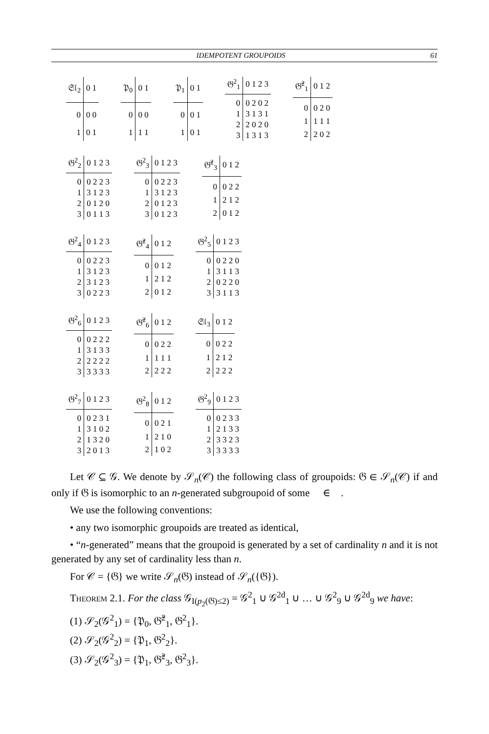IDEMPOTENT GROUPOIDS 61
| 𝔖𝔩<sub>2</sub> | 0 1 |
| --- | --- |
| 0 | 0 0 |
| 1 | 0 1 |
| 𝔓<sub>0</sub> | 0 1 |
| --- | --- |
| 0 | 0 0 |
| 1 | 1 1 |
| 𝔓<sub>1</sub> | 0 1 |
| --- | --- |
| 0 | 0 1 |
| 1 | 0 1 |
| 𝔊<sup>2</sup><sub>1</sub> | 0 1 2 3 |
| --- | --- |
| 0 | 0 2 0 2 |
| 1 | 3 1 3 1 |
| 2 | 2 0 2 0 |
| 3 | 1 3 1 3 |
| 𝔊̂<sup>2</sup><sub>1</sub> | 0 1 2 |
| --- | --- |
| 0 | 0 2 0 |
| 1 | 1 1 1 |
| 2 | 2 0 2 |
| 𝔊<sup>2</sup><sub>2</sub> | 0 1 2 3 |
| --- | --- |
| 0 | 0 2 2 3 |
| 1 | 3 1 2 3 |
| 2 | 0 1 2 0 |
| 3 | 0 1 1 3 |
| 𝔊<sup>2</sup><sub>3</sub> | 0 1 2 3 |
| --- | --- |
| 0 | 0 2 2 3 |
| 1 | 3 1 2 3 |
| 2 | 0 1 2 3 |
| 3 | 0 1 2 3 |
| 𝔊̂<sup>2</sup><sub>3</sub> | 0 1 2 |
| --- | --- |
| 0 | 0 2 2 |
| 1 | 2 1 2 |
| 2 | 0 1 2 |
| 𝔊<sup>2</sup><sub>4</sub> | 0 1 2 3 |
| --- | --- |
| 0 | 0 2 2 3 |
| 1 | 3 1 2 3 |
| 2 | 3 1 2 3 |
| 3 | 0 2 2 3 |
| 𝔊̂<sup>2</sup><sub>4</sub> | 0 1 2 |
| --- | --- |
| 0 | 0 1 2 |
| 1 | 2 1 2 |
| 2 | 0 1 2 |
| 𝔊<sup>2</sup><sub>5</sub> | 0 1 2 3 |
| --- | --- |
| 0 | 0 2 2 0 |
| 1 | 3 1 1 3 |
| 2 | 0 2 2 0 |
| 3 | 3 1 1 3 |
| 𝔊<sup>2</sup><sub>6</sub> | 0 1 2 3 |
| --- | --- |
| 0 | 0 2 2 2 |
| 1 | 3 1 3 3 |
| 2 | 2 2 2 2 |
| 3 | 3 3 3 3 |
| 𝔊̂<sup>2</sup><sub>6</sub> | 0 1 2 |
| --- | --- |
| 0 | 0 2 2 |
| 1 | 1 1 1 |
| 2 | 2 2 2 |
| 𝔖𝔩<sub>3</sub> | 0 1 2 |
| --- | --- |
| 0 | 0 2 2 |
| 1 | 2 1 2 |
| 2 | 2 2 2 |
| 𝔊<sup>2</sup><sub>7</sub> | 0 1 2 3 |
| --- | --- |
| 0 | 0 2 3 1 |
| 1 | 3 1 0 2 |
| 2 | 1 3 2 0 |
| 3 | 2 0 1 3 |
| 𝔊<sup>2</sup><sub>8</sub> | 0 1 2 |
| --- | --- |
| 0 | 0 2 1 |
| 1 | 2 1 0 |
| 2 | 1 0 2 |
| 𝔊<sup>2</sup><sub>9</sub> | 0 1 2 3 |
| --- | --- |
| 0 | 0 2 3 3 |
| 1 | 2 1 3 3 |
| 2 | 3 3 2 3 |
| 3 | 3 3 3 3 |
Let 𝒞 ⊆ 𝒢. We denote by 𝒮<sub>n</sub>(𝒞) the following class of groupoids: 𝔊 ∈ 𝒮<sub>n</sub>(𝒞) if and only if 𝔊 is isomorphic to an n-generated subgroupoid of some 𝔋 ∈ 𝒞.
We use the following conventions:
• any two isomorphic groupoids are treated as identical,
• “n-generated” means that the groupoid is generated by a set of cardinality n and it is not generated by any set of cardinality less than n.
For 𝒞 = {𝔊} we write 𝒮<sub>n</sub>(𝔊) instead of 𝒮<sub>n</sub>({𝔊}).
Theorem 2.1. For the class 𝒢<sub>I(p<sub>2</sub>(𝔊)≤2)</sub> = 𝒢<sup>2</sup><sub>1</sub> ∪ 𝒢<sup>2d</sup><sub>1</sub> ∪ … ∪ 𝒢<sup>2</sup><sub>9</sub> ∪ 𝒢<sup>2d</sup><sub>9</sub> we have:
(1) 𝒮<sub>2</sub>(𝒢<sup>2</sup><sub>1</sub>) = {𝔓<sub>0</sub>, 𝔊̂<sup>2</sup><sub>1</sub>, 𝔊<sup>2</sup><sub>1</sub>}.
(2) 𝒮<sub>2</sub>(𝒢<sup>2</sup><sub>2</sub>) = {𝔓<sub>1</sub>, 𝔊<sup>2</sup><sub>2</sub>}.
(3) 𝒮<sub>2</sub>(𝒢<sup>2</sup><sub>3</sub>) = {𝔓<sub>1</sub>, 𝔊̂<sup>2</sup><sub>3</sub>, 𝔊<sup>2</sup><sub>3</sub>}.